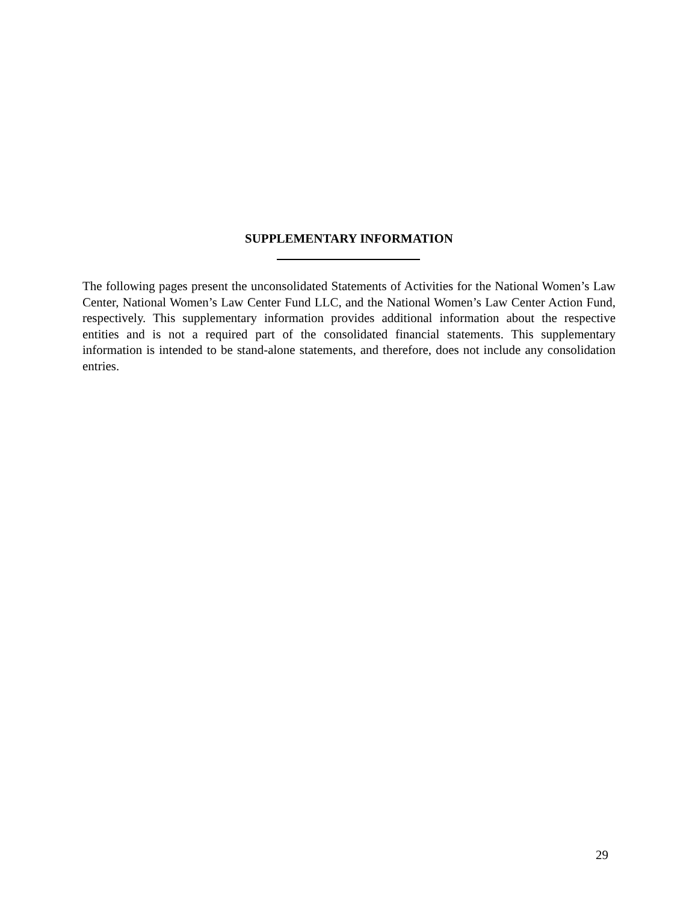SUPPLEMENTARY INFORMATION
The following pages present the unconsolidated Statements of Activities for the National Women’s Law Center, National Women’s Law Center Fund LLC, and the National Women’s Law Center Action Fund, respectively. This supplementary information provides additional information about the respective entities and is not a required part of the consolidated financial statements. This supplementary information is intended to be stand-alone statements, and therefore, does not include any consolidation entries.
29